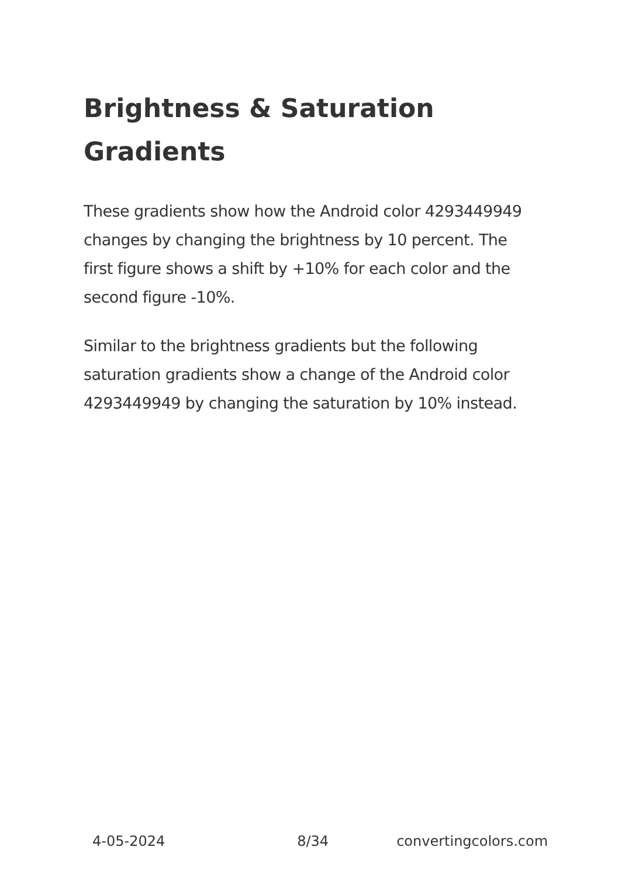Brightness & Saturation Gradients
These gradients show how the Android color 4293449949 changes by changing the brightness by 10 percent. The first figure shows a shift by +10% for each color and the second figure -10%.
Similar to the brightness gradients but the following saturation gradients show a change of the Android color 4293449949 by changing the saturation by 10% instead.
4-05-2024 8/34 convertingcolors.com